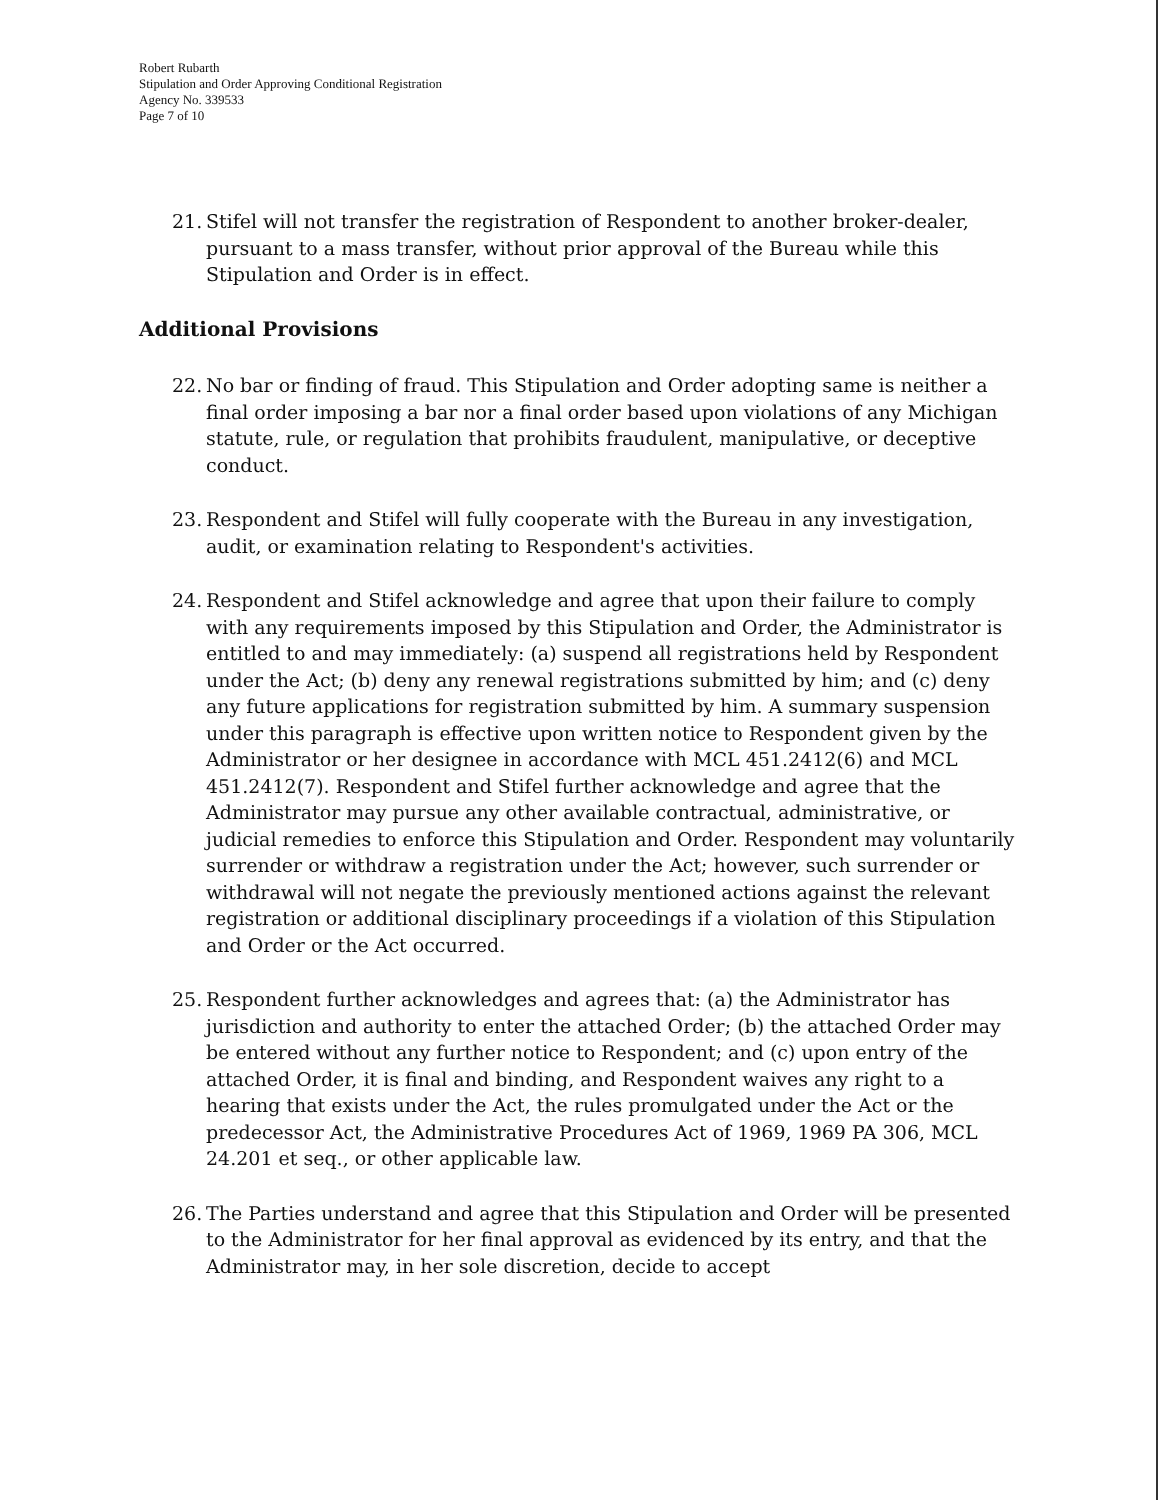Robert Rubarth
Stipulation and Order Approving Conditional Registration
Agency No. 339533
Page 7 of 10
21. Stifel will not transfer the registration of Respondent to another broker-dealer, pursuant to a mass transfer, without prior approval of the Bureau while this Stipulation and Order is in effect.
Additional Provisions
22. No bar or finding of fraud. This Stipulation and Order adopting same is neither a final order imposing a bar nor a final order based upon violations of any Michigan statute, rule, or regulation that prohibits fraudulent, manipulative, or deceptive conduct.
23. Respondent and Stifel will fully cooperate with the Bureau in any investigation, audit, or examination relating to Respondent's activities.
24. Respondent and Stifel acknowledge and agree that upon their failure to comply with any requirements imposed by this Stipulation and Order, the Administrator is entitled to and may immediately: (a) suspend all registrations held by Respondent under the Act; (b) deny any renewal registrations submitted by him; and (c) deny any future applications for registration submitted by him. A summary suspension under this paragraph is effective upon written notice to Respondent given by the Administrator or her designee in accordance with MCL 451.2412(6) and MCL 451.2412(7). Respondent and Stifel further acknowledge and agree that the Administrator may pursue any other available contractual, administrative, or judicial remedies to enforce this Stipulation and Order. Respondent may voluntarily surrender or withdraw a registration under the Act; however, such surrender or withdrawal will not negate the previously mentioned actions against the relevant registration or additional disciplinary proceedings if a violation of this Stipulation and Order or the Act occurred.
25. Respondent further acknowledges and agrees that: (a) the Administrator has jurisdiction and authority to enter the attached Order; (b) the attached Order may be entered without any further notice to Respondent; and (c) upon entry of the attached Order, it is final and binding, and Respondent waives any right to a hearing that exists under the Act, the rules promulgated under the Act or the predecessor Act, the Administrative Procedures Act of 1969, 1969 PA 306, MCL 24.201 et seq., or other applicable law.
26. The Parties understand and agree that this Stipulation and Order will be presented to the Administrator for her final approval as evidenced by its entry, and that the Administrator may, in her sole discretion, decide to accept